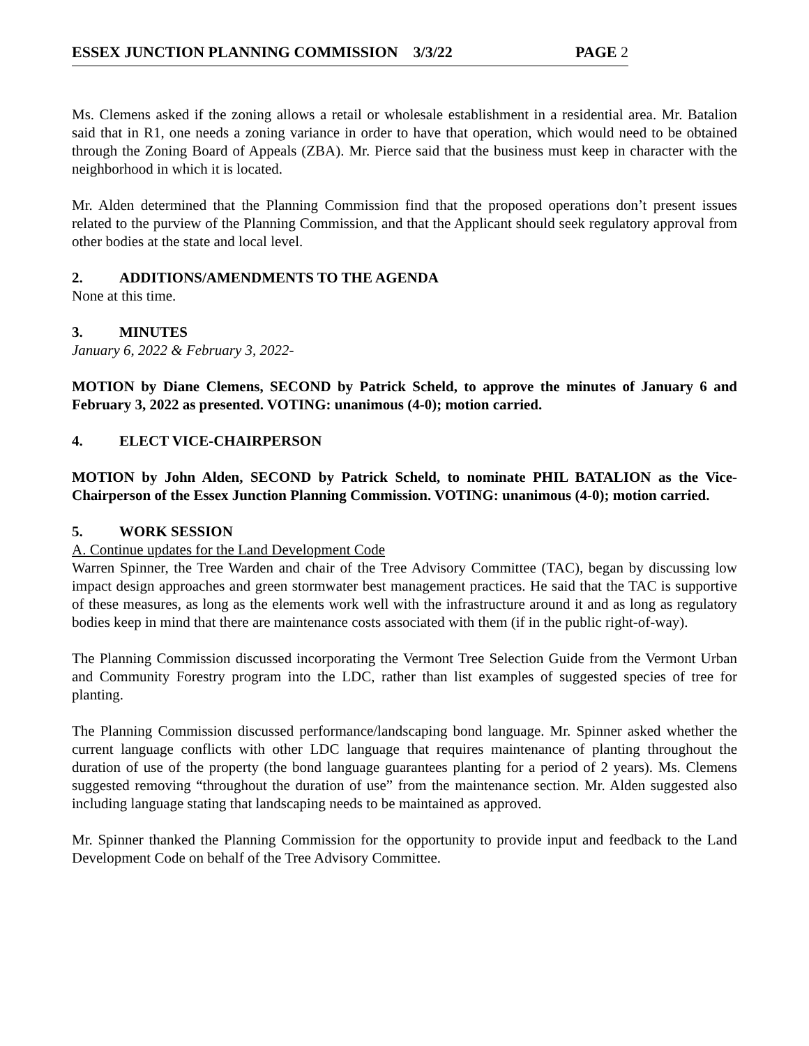ESSEX JUNCTION PLANNING COMMISSION 3/3/22 PAGE 2
Ms. Clemens asked if the zoning allows a retail or wholesale establishment in a residential area. Mr. Batalion said that in R1, one needs a zoning variance in order to have that operation, which would need to be obtained through the Zoning Board of Appeals (ZBA). Mr. Pierce said that the business must keep in character with the neighborhood in which it is located.
Mr. Alden determined that the Planning Commission find that the proposed operations don’t present issues related to the purview of the Planning Commission, and that the Applicant should seek regulatory approval from other bodies at the state and local level.
2. ADDITIONS/AMENDMENTS TO THE AGENDA
None at this time.
3. MINUTES
January 6, 2022 & February 3, 2022-
MOTION by Diane Clemens, SECOND by Patrick Scheld, to approve the minutes of January 6 and February 3, 2022 as presented. VOTING: unanimous (4-0); motion carried.
4. ELECT VICE-CHAIRPERSON
MOTION by John Alden, SECOND by Patrick Scheld, to nominate PHIL BATALION as the Vice-Chairperson of the Essex Junction Planning Commission. VOTING: unanimous (4-0); motion carried.
5. WORK SESSION
A. Continue updates for the Land Development Code
Warren Spinner, the Tree Warden and chair of the Tree Advisory Committee (TAC), began by discussing low impact design approaches and green stormwater best management practices. He said that the TAC is supportive of these measures, as long as the elements work well with the infrastructure around it and as long as regulatory bodies keep in mind that there are maintenance costs associated with them (if in the public right-of-way).
The Planning Commission discussed incorporating the Vermont Tree Selection Guide from the Vermont Urban and Community Forestry program into the LDC, rather than list examples of suggested species of tree for planting.
The Planning Commission discussed performance/landscaping bond language. Mr. Spinner asked whether the current language conflicts with other LDC language that requires maintenance of planting throughout the duration of use of the property (the bond language guarantees planting for a period of 2 years). Ms. Clemens suggested removing “throughout the duration of use” from the maintenance section. Mr. Alden suggested also including language stating that landscaping needs to be maintained as approved.
Mr. Spinner thanked the Planning Commission for the opportunity to provide input and feedback to the Land Development Code on behalf of the Tree Advisory Committee.